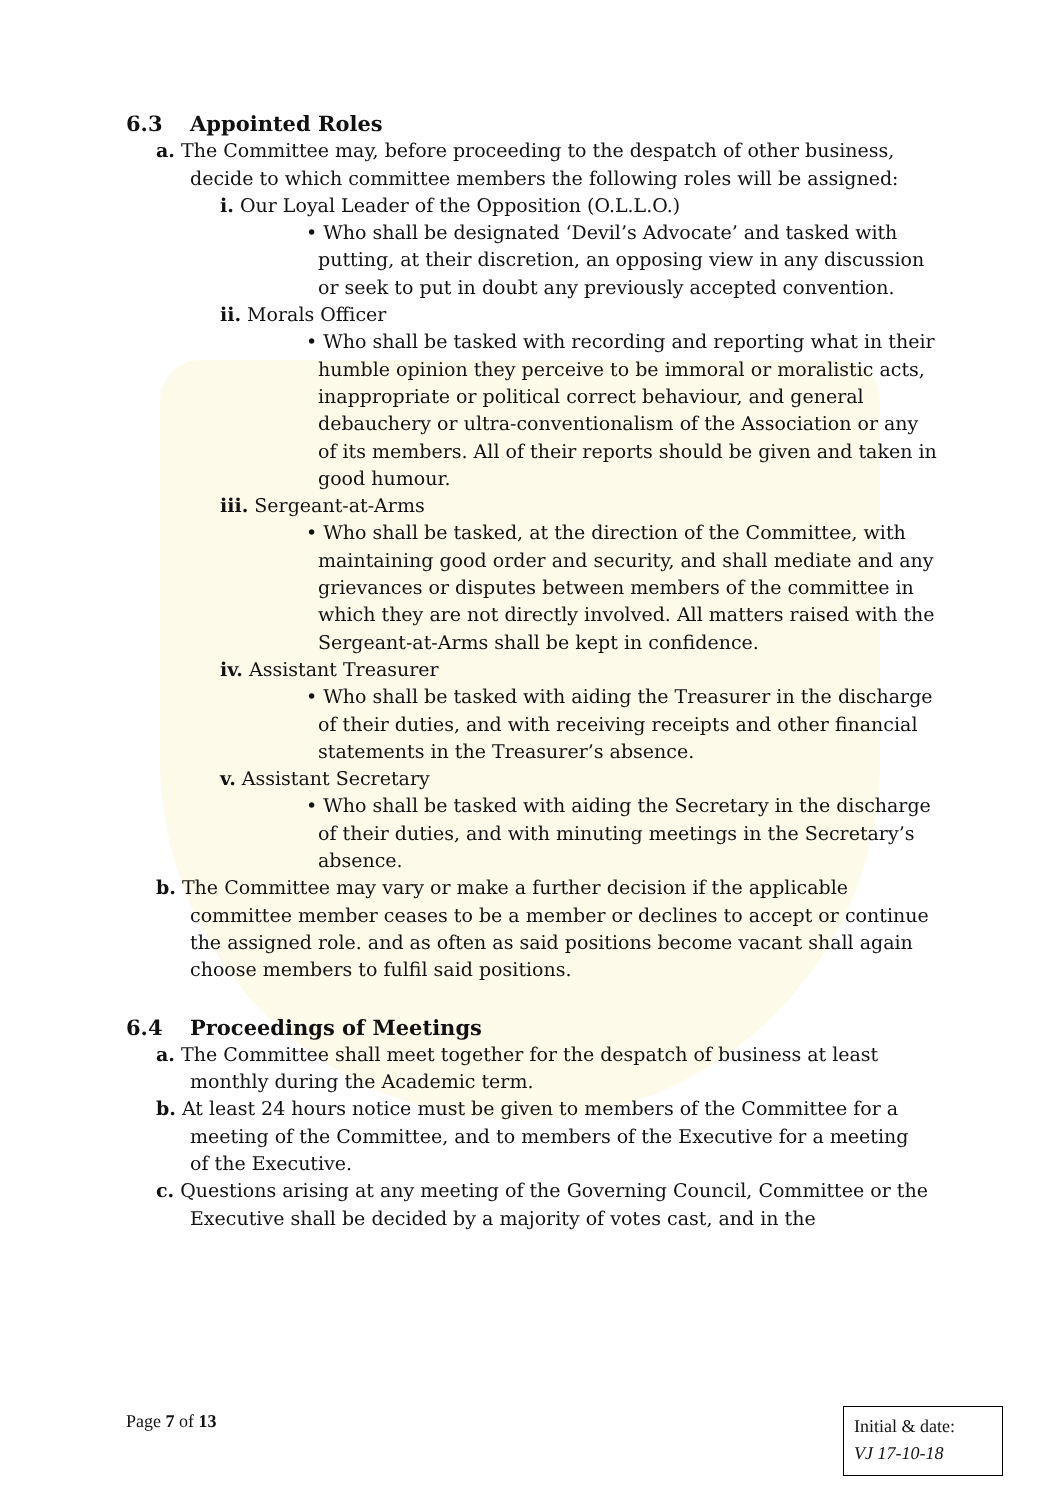6.3 Appointed Roles
a. The Committee may, before proceeding to the despatch of other business, decide to which committee members the following roles will be assigned:
i. Our Loyal Leader of the Opposition (O.L.L.O.)
• Who shall be designated ‘Devil’s Advocate’ and tasked with putting, at their discretion, an opposing view in any discussion or seek to put in doubt any previously accepted convention.
ii. Morals Officer
• Who shall be tasked with recording and reporting what in their humble opinion they perceive to be immoral or moralistic acts, inappropriate or political correct behaviour, and general debauchery or ultra-conventionalism of the Association or any of its members. All of their reports should be given and taken in good humour.
iii. Sergeant-at-Arms
• Who shall be tasked, at the direction of the Committee, with maintaining good order and security, and shall mediate and any grievances or disputes between members of the committee in which they are not directly involved. All matters raised with the Sergeant-at-Arms shall be kept in confidence.
iv. Assistant Treasurer
• Who shall be tasked with aiding the Treasurer in the discharge of their duties, and with receiving receipts and other financial statements in the Treasurer’s absence.
v. Assistant Secretary
• Who shall be tasked with aiding the Secretary in the discharge of their duties, and with minuting meetings in the Secretary’s absence.
b. The Committee may vary or make a further decision if the applicable committee member ceases to be a member or declines to accept or continue the assigned role. and as often as said positions become vacant shall again choose members to fulfil said positions.
6.4 Proceedings of Meetings
a. The Committee shall meet together for the despatch of business at least monthly during the Academic term.
b. At least 24 hours notice must be given to members of the Committee for a meeting of the Committee, and to members of the Executive for a meeting of the Executive.
c. Questions arising at any meeting of the Governing Council, Committee or the Executive shall be decided by a majority of votes cast, and in the
Page 7 of 13
Initial & date:
VJ 17-10-18